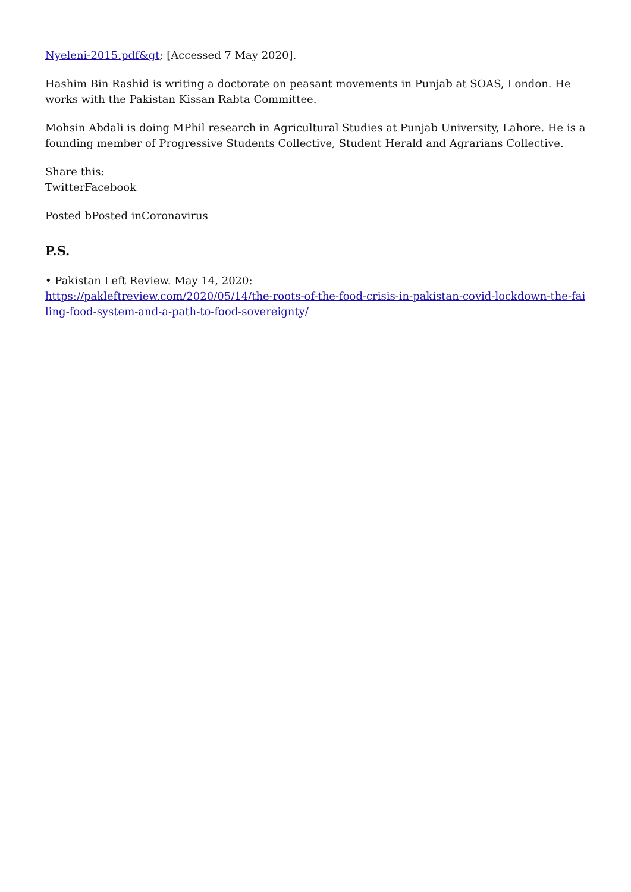Nyeleni-2015.pdf&gt; [Accessed 7 May 2020].
Hashim Bin Rashid is writing a doctorate on peasant movements in Punjab at SOAS, London. He works with the Pakistan Kissan Rabta Committee.
Mohsin Abdali is doing MPhil research in Agricultural Studies at Punjab University, Lahore. He is a founding member of Progressive Students Collective, Student Herald and Agrarians Collective.
Share this:
TwitterFacebook
Posted bPosted inCoronavirus
P.S.
• Pakistan Left Review. May 14, 2020:
https://pakleftreview.com/2020/05/14/the-roots-of-the-food-crisis-in-pakistan-covid-lockdown-the-failing-food-system-and-a-path-to-food-sovereignty/